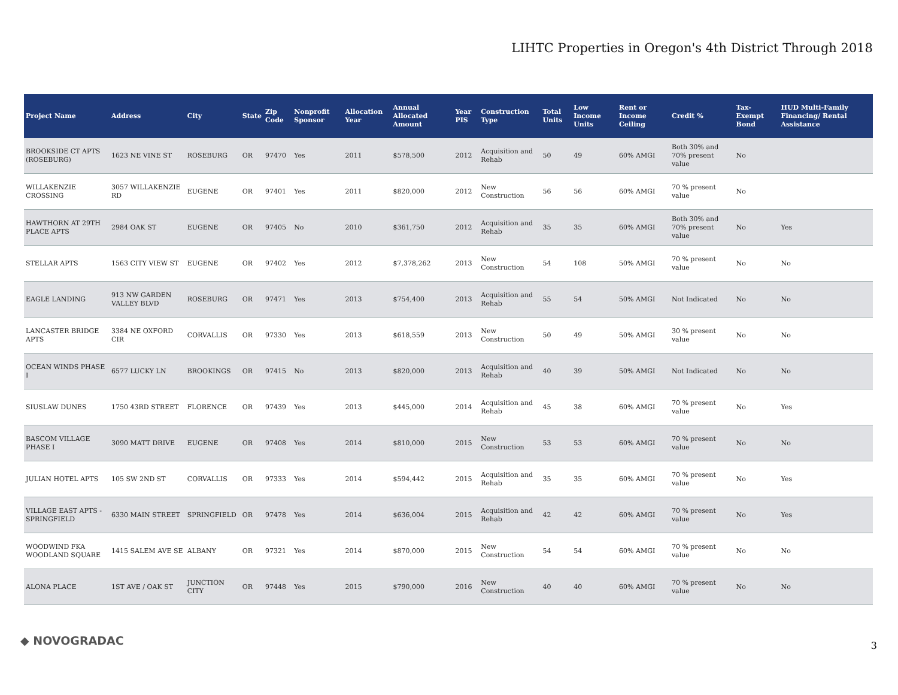LIHTC Properties in Oregon's 4th District Through 2018
| Project Name | Address | City | State | Zip Code | Nonprofit Sponsor | Allocation Year | Annual Allocated Amount | Year PIS | Construction Type | Total Units | Low Income Units | Rent or Income Ceiling | Credit % | Tax-Exempt Bond | HUD Multi-Family Financing/ Rental Assistance |
| --- | --- | --- | --- | --- | --- | --- | --- | --- | --- | --- | --- | --- | --- | --- | --- |
| BROOKSIDE CT APTS (ROSEBURG) | 1623 NE VINE ST | ROSEBURG | OR | 97470 | Yes | 2011 | $578,500 | 2012 | Acquisition and Rehab | 50 | 49 | 60% AMGI | Both 30% and 70% present value | No | |
| WILLAKENZIE CROSSING | 3057 WILLAKENZIE RD | EUGENE | OR | 97401 | Yes | 2011 | $820,000 | 2012 | New Construction | 56 | 56 | 60% AMGI | 70 % present value | No | |
| HAWTHORN AT 29TH PLACE APTS | 2984 OAK ST | EUGENE | OR | 97405 | No | 2010 | $361,750 | 2012 | Acquisition and Rehab | 35 | 35 | 60% AMGI | Both 30% and 70% present value | No | Yes |
| STELLAR APTS | 1563 CITY VIEW ST | EUGENE | OR | 97402 | Yes | 2012 | $7,378,262 | 2013 | New Construction | 54 | 108 | 50% AMGI | 70 % present value | No | No |
| EAGLE LANDING | 913 NW GARDEN VALLEY BLVD | ROSEBURG | OR | 97471 | Yes | 2013 | $754,400 | 2013 | Acquisition and Rehab | 55 | 54 | 50% AMGI | Not Indicated | No | No |
| LANCASTER BRIDGE APTS | 3384 NE OXFORD CIR | CORVALLIS | OR | 97330 | Yes | 2013 | $618,559 | 2013 | New Construction | 50 | 49 | 50% AMGI | 30 % present value | No | No |
| OCEAN WINDS PHASE I | 6577 LUCKY LN | BROOKINGS | OR | 97415 | No | 2013 | $820,000 | 2013 | Acquisition and Rehab | 40 | 39 | 50% AMGI | Not Indicated | No | No |
| SIUSLAW DUNES | 1750 43RD STREET | FLORENCE | OR | 97439 | Yes | 2013 | $445,000 | 2014 | Acquisition and Rehab | 45 | 38 | 60% AMGI | 70 % present value | No | Yes |
| BASCOM VILLAGE PHASE I | 3090 MATT DRIVE | EUGENE | OR | 97408 | Yes | 2014 | $810,000 | 2015 | New Construction | 53 | 53 | 60% AMGI | 70 % present value | No | No |
| JULIAN HOTEL APTS | 105 SW 2ND ST | CORVALLIS | OR | 97333 | Yes | 2014 | $594,442 | 2015 | Acquisition and Rehab | 35 | 35 | 60% AMGI | 70 % present value | No | Yes |
| VILLAGE EAST APTS - SPRINGFIELD | 6330 MAIN STREET | SPRINGFIELD | OR | 97478 | Yes | 2014 | $636,004 | 2015 | Acquisition and Rehab | 42 | 42 | 60% AMGI | 70 % present value | No | Yes |
| WOODWIND FKA WOODLAND SQUARE | 1415 SALEM AVE SE | ALBANY | OR | 97321 | Yes | 2014 | $870,000 | 2015 | New Construction | 54 | 54 | 60% AMGI | 70 % present value | No | No |
| ALONA PLACE | 1ST AVE / OAK ST | JUNCTION CITY | OR | 97448 | Yes | 2015 | $790,000 | 2016 | New Construction | 40 | 40 | 60% AMGI | 70 % present value | No | No |
◆ NOVOGRADAC 3